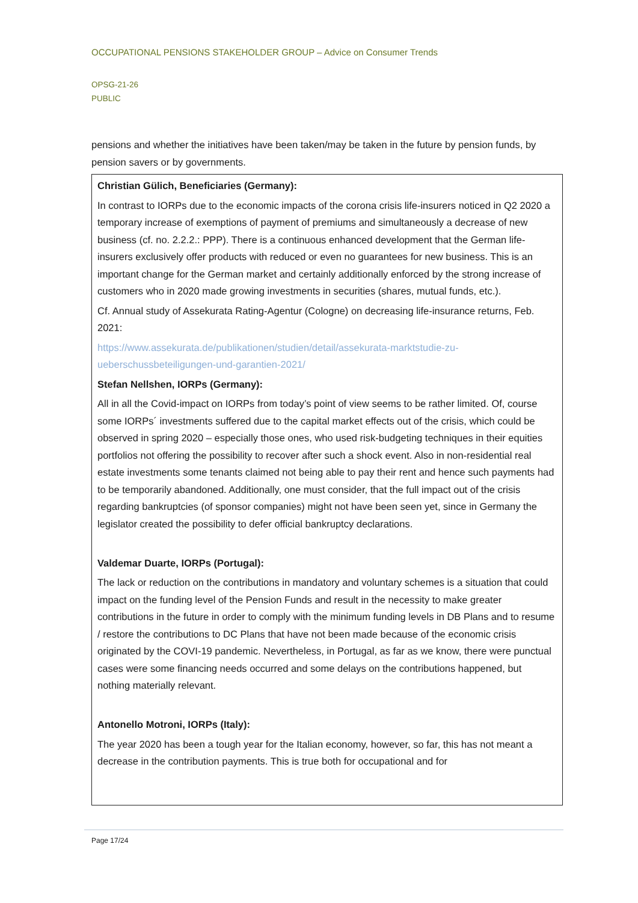OCCUPATIONAL PENSIONS STAKEHOLDER GROUP – Advice on Consumer Trends
OPSG-21-26
PUBLIC
pensions and whether the initiatives have been taken/may be taken in the future by pension funds, by pension savers or by governments.
Christian Gülich, Beneficiaries (Germany):
In contrast to IORPs due to the economic impacts of the corona crisis life-insurers noticed in Q2 2020 a temporary increase of exemptions of payment of premiums and simultaneously a decrease of new business (cf. no. 2.2.2.: PPP). There is a continuous enhanced development that the German life-insurers exclusively offer products with reduced or even no guarantees for new business. This is an important change for the German market and certainly additionally enforced by the strong increase of customers who in 2020 made growing investments in securities (shares, mutual funds, etc.).
Cf. Annual study of Assekurata Rating-Agentur (Cologne) on decreasing life-insurance returns, Feb. 2021:
https://www.assekurata.de/publikationen/studien/detail/assekurata-marktstudie-zu-ueberschussbeteiligungen-und-garantien-2021/
Stefan Nellshen, IORPs (Germany):
All in all the Covid-impact on IORPs from today’s point of view seems to be rather limited. Of, course some IORPs´ investments suffered due to the capital market effects out of the crisis, which could be observed in spring 2020 – especially those ones, who used risk-budgeting techniques in their equities portfolios not offering the possibility to recover after such a shock event. Also in non-residential real estate investments some tenants claimed not being able to pay their rent and hence such payments had to be temporarily abandoned. Additionally, one must consider, that the full impact out of the crisis regarding bankruptcies (of sponsor companies) might not have been seen yet, since in Germany the legislator created the possibility to defer official bankruptcy declarations.
Valdemar Duarte, IORPs (Portugal):
The lack or reduction on the contributions in mandatory and voluntary schemes is a situation that could impact on the funding level of the Pension Funds and result in the necessity to make greater contributions in the future in order to comply with the minimum funding levels in DB Plans and to resume / restore the contributions to DC Plans that have not been made because of the economic crisis originated by the COVI-19 pandemic. Nevertheless, in Portugal, as far as we know, there were punctual cases were some financing needs occurred and some delays on the contributions happened, but nothing materially relevant.
Antonello Motroni, IORPs (Italy):
The year 2020 has been a tough year for the Italian economy, however, so far, this has not meant a decrease in the contribution payments. This is true both for occupational and for
Page 17/24